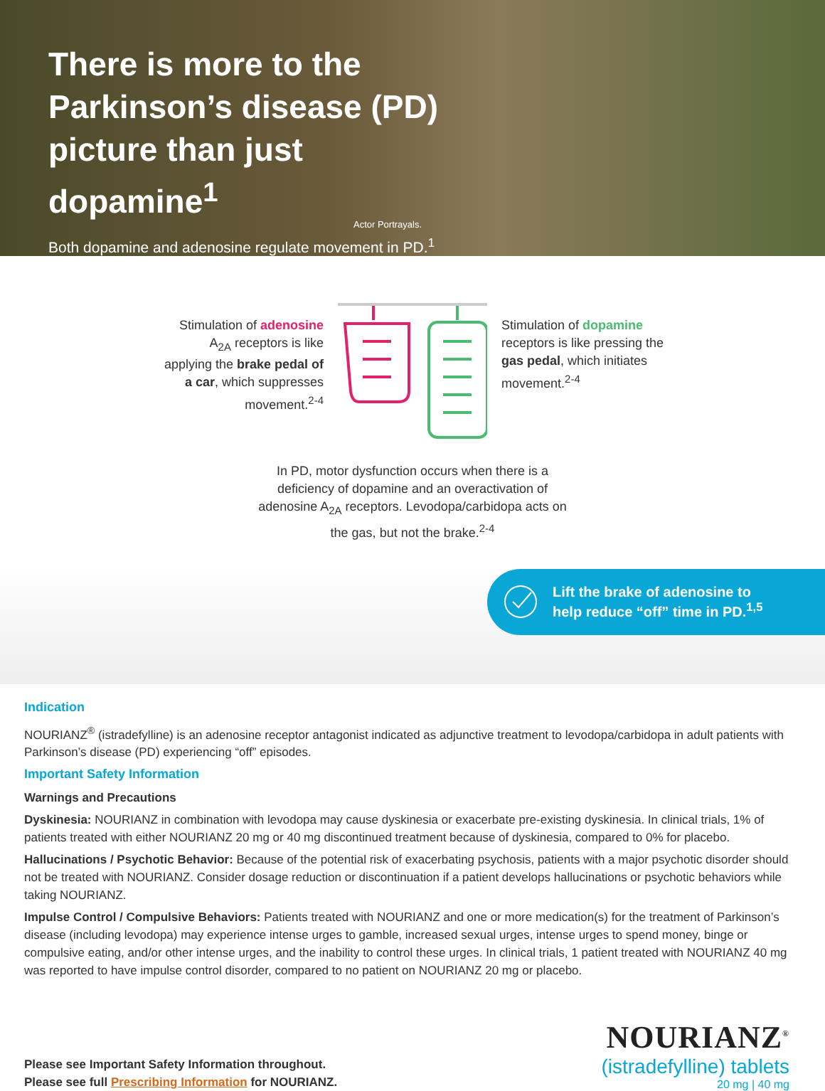There is more to the Parkinson’s disease (PD) picture than just dopamine<sup>1</sup>
Both dopamine and adenosine regulate movement in PD.<sup>1</sup>
Actor Portrayals.
Stimulation of adenosine A<sub>2A</sub> receptors is like applying the brake pedal of a car, which suppresses movement.<sup>2-4</sup>
Stimulation of dopamine receptors is like pressing the gas pedal, which initiates movement.<sup>2-4</sup>
In PD, motor dysfunction occurs when there is a deficiency of dopamine and an overactivation of adenosine A<sub>2A</sub> receptors. Levodopa/carbidopa acts on the gas, but not the brake.<sup>2-4</sup>
Lift the brake of adenosine to
help reduce “off” time in PD.<sup>1,5</sup>
Indication
NOURIANZ<sup>®</sup> (istradefylline) is an adenosine receptor antagonist indicated as adjunctive treatment to levodopa/carbidopa in adult patients with Parkinson’s disease (PD) experiencing “off” episodes.
Important Safety Information
Warnings and Precautions
Dyskinesia: NOURIANZ in combination with levodopa may cause dyskinesia or exacerbate pre-existing dyskinesia. In clinical trials, 1% of patients treated with either NOURIANZ 20 mg or 40 mg discontinued treatment because of dyskinesia, compared to 0% for placebo.
Hallucinations / Psychotic Behavior: Because of the potential risk of exacerbating psychosis, patients with a major psychotic disorder should not be treated with NOURIANZ. Consider dosage reduction or discontinuation if a patient develops hallucinations or psychotic behaviors while taking NOURIANZ.
Impulse Control / Compulsive Behaviors: Patients treated with NOURIANZ and one or more medication(s) for the treatment of Parkinson’s disease (including levodopa) may experience intense urges to gamble, increased sexual urges, intense urges to spend money, binge or compulsive eating, and/or other intense urges, and the inability to control these urges. In clinical trials, 1 patient treated with NOURIANZ 40 mg was reported to have impulse control disorder, compared to no patient on NOURIANZ 20 mg or placebo.
Please see Important Safety Information throughout.
Please see full Prescribing Information for NOURIANZ.
NOURIANZ<sup>®</sup>
(istradefylline) tablets
20 mg | 40 mg